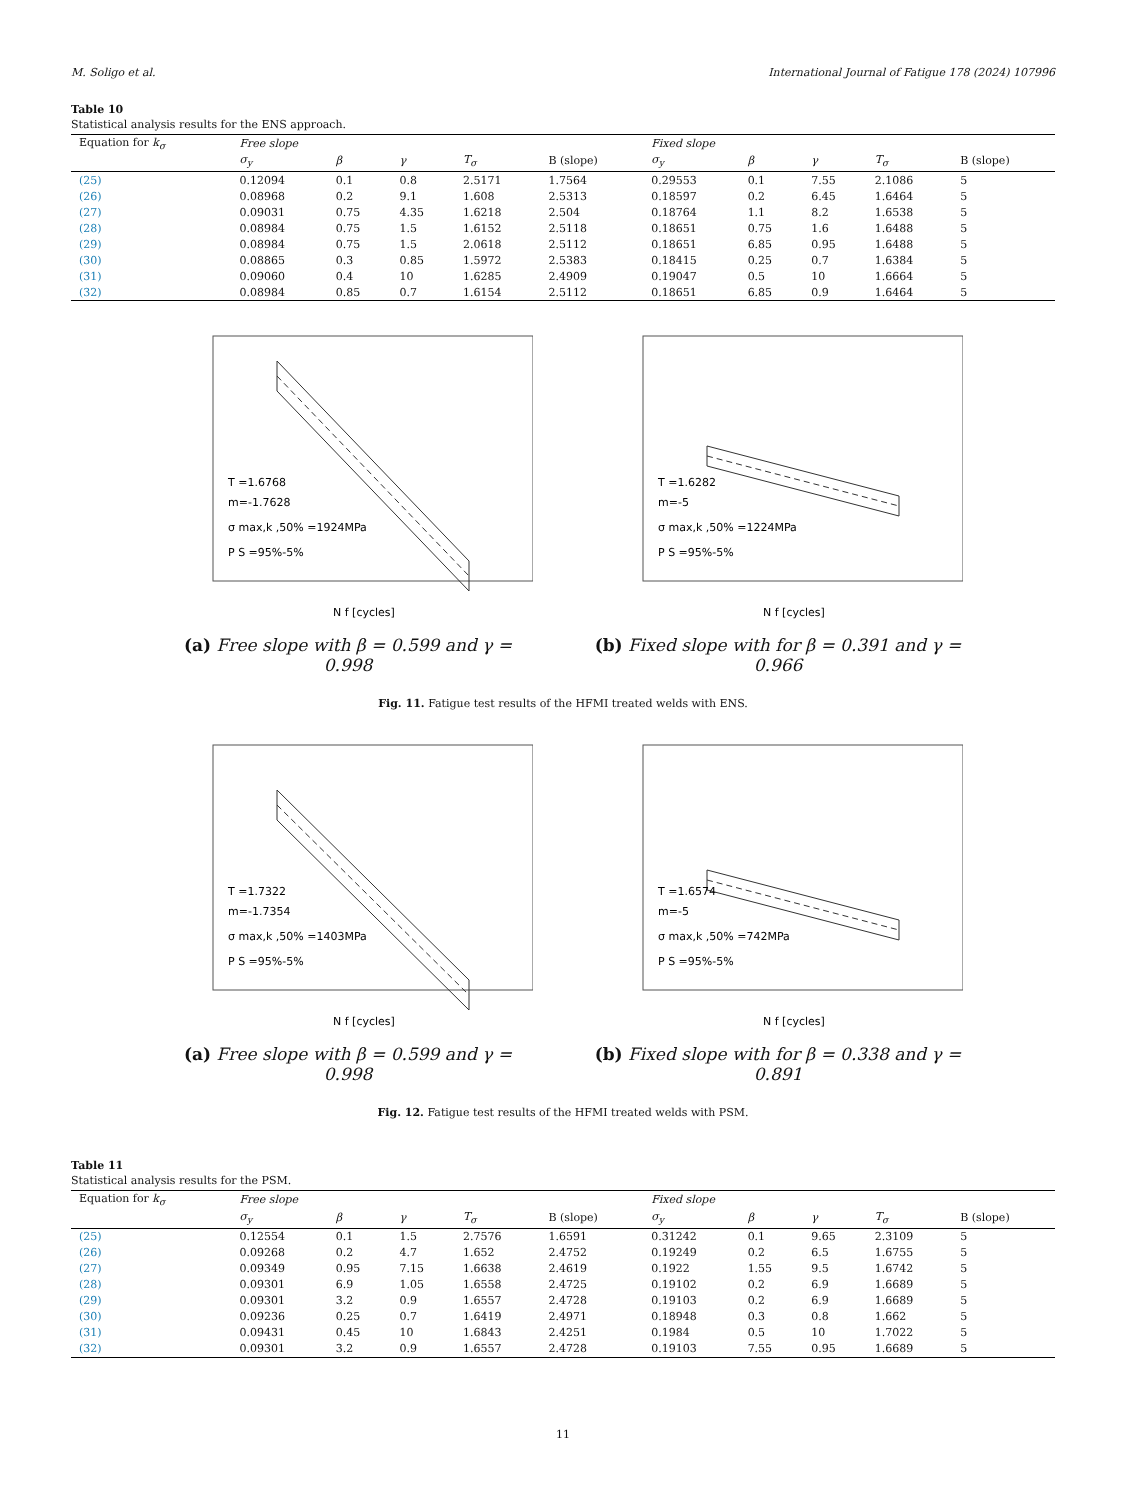M. Soligo et al. International Journal of Fatigue 178 (2024) 107996
Table 10
Statistical analysis results for the ENS approach.
| Equation for k<sub>σ</sub> | Free slope | | | | | Fixed slope | | | | |
| --- | --- | --- | --- | --- | --- | --- | --- | --- | --- | --- |
| | σ<sub>y</sub> | β | γ | T<sub>σ</sub> | B (slope) | σ<sub>y</sub> | β | γ | T<sub>σ</sub> | B (slope) |
| (25) | 0.12094 | 0.1 | 0.8 | 2.5171 | 1.7564 | 0.29553 | 0.1 | 7.55 | 2.1086 | 5 |
| (26) | 0.08968 | 0.2 | 9.1 | 1.608 | 2.5313 | 0.18597 | 0.2 | 6.45 | 1.6464 | 5 |
| (27) | 0.09031 | 0.75 | 4.35 | 1.6218 | 2.504 | 0.18764 | 1.1 | 8.2 | 1.6538 | 5 |
| (28) | 0.08984 | 0.75 | 1.5 | 1.6152 | 2.5118 | 0.18651 | 0.75 | 1.6 | 1.6488 | 5 |
| (29) | 0.08984 | 0.75 | 1.5 | 2.0618 | 2.5112 | 0.18651 | 6.85 | 0.95 | 1.6488 | 5 |
| (30) | 0.08865 | 0.3 | 0.85 | 1.5972 | 2.5383 | 0.18415 | 0.25 | 0.7 | 1.6384 | 5 |
| (31) | 0.09060 | 0.4 | 10 | 1.6285 | 2.4909 | 0.19047 | 0.5 | 10 | 1.6664 | 5 |
| (32) | 0.08984 | 0.85 | 0.7 | 1.6154 | 2.5112 | 0.18651 | 6.85 | 0.9 | 1.6464 | 5 |
T =1.6768
m=-1.7628
σ max,k ,50% =1924MPa
P S =95%-5%
N f [cycles]
(a) Free slope with β = 0.599 and γ = 0.998
T =1.6282
m=-5
σ max,k ,50% =1224MPa
P S =95%-5%
N f [cycles]
(b) Fixed slope with for β = 0.391 and γ = 0.966
Fig. 11. Fatigue test results of the HFMI treated welds with ENS.
T =1.7322
m=-1.7354
σ max,k ,50% =1403MPa
P S =95%-5%
N f [cycles]
(a) Free slope with β = 0.599 and γ = 0.998
T =1.6574
m=-5
σ max,k ,50% =742MPa
P S =95%-5%
N f [cycles]
(b) Fixed slope with for β = 0.338 and γ = 0.891
Fig. 12. Fatigue test results of the HFMI treated welds with PSM.
Table 11
Statistical analysis results for the PSM.
| Equation for k<sub>σ</sub> | Free slope | | | | | Fixed slope | | | | |
| --- | --- | --- | --- | --- | --- | --- | --- | --- | --- | --- |
| | σ<sub>y</sub> | β | γ | T<sub>σ</sub> | B (slope) | σ<sub>y</sub> | β | γ | T<sub>σ</sub> | B (slope) |
| (25) | 0.12554 | 0.1 | 1.5 | 2.7576 | 1.6591 | 0.31242 | 0.1 | 9.65 | 2.3109 | 5 |
| (26) | 0.09268 | 0.2 | 4.7 | 1.652 | 2.4752 | 0.19249 | 0.2 | 6.5 | 1.6755 | 5 |
| (27) | 0.09349 | 0.95 | 7.15 | 1.6638 | 2.4619 | 0.1922 | 1.55 | 9.5 | 1.6742 | 5 |
| (28) | 0.09301 | 6.9 | 1.05 | 1.6558 | 2.4725 | 0.19102 | 0.2 | 6.9 | 1.6689 | 5 |
| (29) | 0.09301 | 3.2 | 0.9 | 1.6557 | 2.4728 | 0.19103 | 0.2 | 6.9 | 1.6689 | 5 |
| (30) | 0.09236 | 0.25 | 0.7 | 1.6419 | 2.4971 | 0.18948 | 0.3 | 0.8 | 1.662 | 5 |
| (31) | 0.09431 | 0.45 | 10 | 1.6843 | 2.4251 | 0.1984 | 0.5 | 10 | 1.7022 | 5 |
| (32) | 0.09301 | 3.2 | 0.9 | 1.6557 | 2.4728 | 0.19103 | 7.55 | 0.95 | 1.6689 | 5 |
11